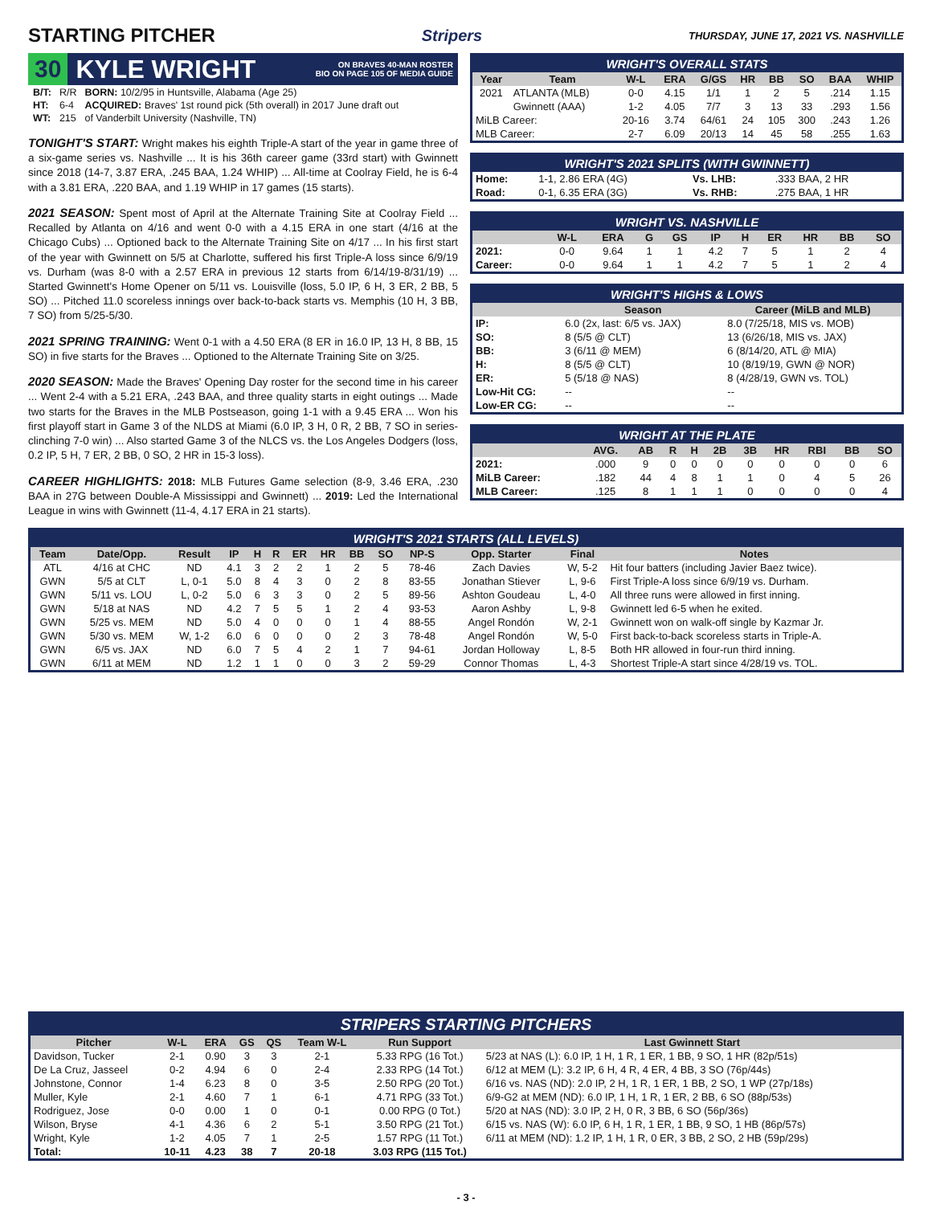STARTING PITCHER
Stripers THURSDAY, JUNE 17, 2021 VS. NASHVILLE
30 KYLE WRIGHT ON BRAVES 40-MAN ROSTER
BIO ON PAGE 105 OF MEDIA GUIDE
| B/T: | R/R | BORN: 10/2/95 in Huntsville, Alabama (Age 25) |
| HT: | 6-4 | ACQUIRED: Braves' 1st round pick (5th overall) in 2017 June draft out |
| WT: | 215 | of Vanderbilt University (Nashville, TN) |
TONIGHT'S START: Wright makes his eighth Triple-A start of the year in game three of a six-game series vs. Nashville ... It is his 36th career game (33rd start) with Gwinnett since 2018 (14-7, 3.87 ERA, .245 BAA, 1.24 WHIP) ... All-time at Coolray Field, he is 6-4 with a 3.81 ERA, .220 BAA, and 1.19 WHIP in 17 games (15 starts).
2021 SEASON: Spent most of April at the Alternate Training Site at Coolray Field ... Recalled by Atlanta on 4/16 and went 0-0 with a 4.15 ERA in one start (4/16 at the Chicago Cubs) ... Optioned back to the Alternate Training Site on 4/17 ... In his first start of the year with Gwinnett on 5/5 at Charlotte, suffered his first Triple-A loss since 6/9/19 vs. Durham (was 8-0 with a 2.57 ERA in previous 12 starts from 6/14/19-8/31/19) ... Started Gwinnett's Home Opener on 5/11 vs. Louisville (loss, 5.0 IP, 6 H, 3 ER, 2 BB, 5 SO) ... Pitched 11.0 scoreless innings over back-to-back starts vs. Memphis (10 H, 3 BB, 7 SO) from 5/25-5/30.
2021 SPRING TRAINING: Went 0-1 with a 4.50 ERA (8 ER in 16.0 IP, 13 H, 8 BB, 15 SO) in five starts for the Braves ... Optioned to the Alternate Training Site on 3/25.
2020 SEASON: Made the Braves' Opening Day roster for the second time in his career ... Went 2-4 with a 5.21 ERA, .243 BAA, and three quality starts in eight outings ... Made two starts for the Braves in the MLB Postseason, going 1-1 with a 9.45 ERA ... Won his first playoff start in Game 3 of the NLDS at Miami (6.0 IP, 3 H, 0 R, 2 BB, 7 SO in series-clinching 7-0 win) ... Also started Game 3 of the NLCS vs. the Los Angeles Dodgers (loss, 0.2 IP, 5 H, 7 ER, 2 BB, 0 SO, 2 HR in 15-3 loss).
CAREER HIGHLIGHTS: 2018: MLB Futures Game selection (8-9, 3.46 ERA, .230 BAA in 27G between Double-A Mississippi and Gwinnett) ... 2019: Led the International League in wins with Gwinnett (11-4, 4.17 ERA in 21 starts).
WRIGHT'S OVERALL STATS
| Year | Team | W-L | ERA | G/GS | HR | BB | SO | BAA | WHIP |
| --- | --- | --- | --- | --- | --- | --- | --- | --- | --- |
| 2021 | ATLANTA (MLB) | 0-0 | 4.15 | 1/1 | 1 | 2 | 5 | .214 | 1.15 |
| | Gwinnett (AAA) | 1-2 | 4.05 | 7/7 | 3 | 13 | 33 | .293 | 1.56 |
| MiLB Career: | | 20-16 | 3.74 | 64/61 | 24 | 105 | 300 | .243 | 1.26 |
| MLB Career: | | 2-7 | 6.09 | 20/13 | 14 | 45 | 58 | .255 | 1.63 |
WRIGHT'S 2021 SPLITS (WITH GWINNETT)
| Home: | 1-1, 2.86 ERA (4G) | Vs. LHB: | .333 BAA, 2 HR |
| Road: | 0-1, 6.35 ERA (3G) | Vs. RHB: | .275 BAA, 1 HR |
WRIGHT VS. NASHVILLE
| | W-L | ERA | G | GS | IP | H | ER | HR | BB | SO |
| --- | --- | --- | --- | --- | --- | --- | --- | --- | --- | --- |
| 2021: | 0-0 | 9.64 | 1 | 1 | 4.2 | 7 | 5 | 1 | 2 | 4 |
| Career: | 0-0 | 9.64 | 1 | 1 | 4.2 | 7 | 5 | 1 | 2 | 4 |
WRIGHT'S HIGHS & LOWS
| | Season | Career (MiLB and MLB) |
| --- | --- | --- |
| IP: | 6.0 (2x, last: 6/5 vs. JAX) | 8.0 (7/25/18, MIS vs. MOB) |
| SO: | 8 (5/5 @ CLT) | 13 (6/26/18, MIS vs. JAX) |
| BB: | 3 (6/11 @ MEM) | 6 (8/14/20, ATL @ MIA) |
| H: | 8 (5/5 @ CLT) | 10 (8/19/19, GWN @ NOR) |
| ER: | 5 (5/18 @ NAS) | 8 (4/28/19, GWN vs. TOL) |
| Low-Hit CG: | -- | -- |
| Low-ER CG: | -- | -- |
WRIGHT AT THE PLATE
| | AVG. | AB | R | H | 2B | 3B | HR | RBI | BB | SO |
| --- | --- | --- | --- | --- | --- | --- | --- | --- | --- | --- |
| 2021: | .000 | 9 | 0 | 0 | 0 | 0 | 0 | 0 | 0 | 6 |
| MiLB Career: | .182 | 44 | 4 | 8 | 1 | 1 | 0 | 4 | 5 | 26 |
| MLB Career: | .125 | 8 | 1 | 1 | 1 | 0 | 0 | 0 | 0 | 4 |
WRIGHT'S 2021 STARTS (ALL LEVELS)
| Team | Date/Opp. | Result | IP | H | R | ER | HR | BB | SO | NP-S | Opp. Starter | Final | Notes |
| --- | --- | --- | --- | --- | --- | --- | --- | --- | --- | --- | --- | --- | --- |
| ATL | 4/16 at CHC | ND | 4.1 | 3 | 2 | 2 | 1 | 2 | 5 | 78-46 | Zach Davies | W, 5-2 | Hit four batters (including Javier Baez twice). |
| GWN | 5/5 at CLT | L, 0-1 | 5.0 | 8 | 4 | 3 | 0 | 2 | 8 | 83-55 | Jonathan Stiever | L, 9-6 | First Triple-A loss since 6/9/19 vs. Durham. |
| GWN | 5/11 vs. LOU | L, 0-2 | 5.0 | 6 | 3 | 3 | 0 | 2 | 5 | 89-56 | Ashton Goudeau | L, 4-0 | All three runs were allowed in first inning. |
| GWN | 5/18 at NAS | ND | 4.2 | 7 | 5 | 5 | 1 | 2 | 4 | 93-53 | Aaron Ashby | L, 9-8 | Gwinnett led 6-5 when he exited. |
| GWN | 5/25 vs. MEM | ND | 5.0 | 4 | 0 | 0 | 0 | 1 | 4 | 88-55 | Angel Rondón | W, 2-1 | Gwinnett won on walk-off single by Kazmar Jr. |
| GWN | 5/30 vs. MEM | W, 1-2 | 6.0 | 6 | 0 | 0 | 0 | 2 | 3 | 78-48 | Angel Rondón | W, 5-0 | First back-to-back scoreless starts in Triple-A. |
| GWN | 6/5 vs. JAX | ND | 6.0 | 7 | 5 | 4 | 2 | 1 | 7 | 94-61 | Jordan Holloway | L, 8-5 | Both HR allowed in four-run third inning. |
| GWN | 6/11 at MEM | ND | 1.2 | 1 | 1 | 0 | 0 | 3 | 2 | 59-29 | Connor Thomas | L, 4-3 | Shortest Triple-A start since 4/28/19 vs. TOL. |
STRIPERS STARTING PITCHERS
| Pitcher | W-L | ERA | GS | QS | Team W-L | Run Support | Last Gwinnett Start |
| --- | --- | --- | --- | --- | --- | --- | --- |
| Davidson, Tucker | 2-1 | 0.90 | 3 | 3 | 2-1 | 5.33 RPG (16 Tot.) | 5/23 at NAS (L): 6.0 IP, 1 H, 1 R, 1 ER, 1 BB, 9 SO, 1 HR (82p/51s) |
| De La Cruz, Jasseel | 0-2 | 4.94 | 6 | 0 | 2-4 | 2.33 RPG (14 Tot.) | 6/12 at MEM (L): 3.2 IP, 6 H, 4 R, 4 ER, 4 BB, 3 SO (76p/44s) |
| Johnstone, Connor | 1-4 | 6.23 | 8 | 0 | 3-5 | 2.50 RPG (20 Tot.) | 6/16 vs. NAS (ND): 2.0 IP, 2 H, 1 R, 1 ER, 1 BB, 2 SO, 1 WP (27p/18s) |
| Muller, Kyle | 2-1 | 4.60 | 7 | 1 | 6-1 | 4.71 RPG (33 Tot.) | 6/9-G2 at MEM (ND): 6.0 IP, 1 H, 1 R, 1 ER, 2 BB, 6 SO (88p/53s) |
| Rodriguez, Jose | 0-0 | 0.00 | 1 | 0 | 0-1 | 0.00 RPG (0 Tot.) | 5/20 at NAS (ND): 3.0 IP, 2 H, 0 R, 3 BB, 6 SO (56p/36s) |
| Wilson, Bryse | 4-1 | 4.36 | 6 | 2 | 5-1 | 3.50 RPG (21 Tot.) | 6/15 vs. NAS (W): 6.0 IP, 6 H, 1 R, 1 ER, 1 BB, 9 SO, 1 HB (86p/57s) |
| Wright, Kyle | 1-2 | 4.05 | 7 | 1 | 2-5 | 1.57 RPG (11 Tot.) | 6/11 at MEM (ND): 1.2 IP, 1 H, 1 R, 0 ER, 3 BB, 2 SO, 2 HB (59p/29s) |
| Total: | 10-11 | 4.23 | 38 | 7 | 20-18 | 3.03 RPG (115 Tot.) | |
- 3 -